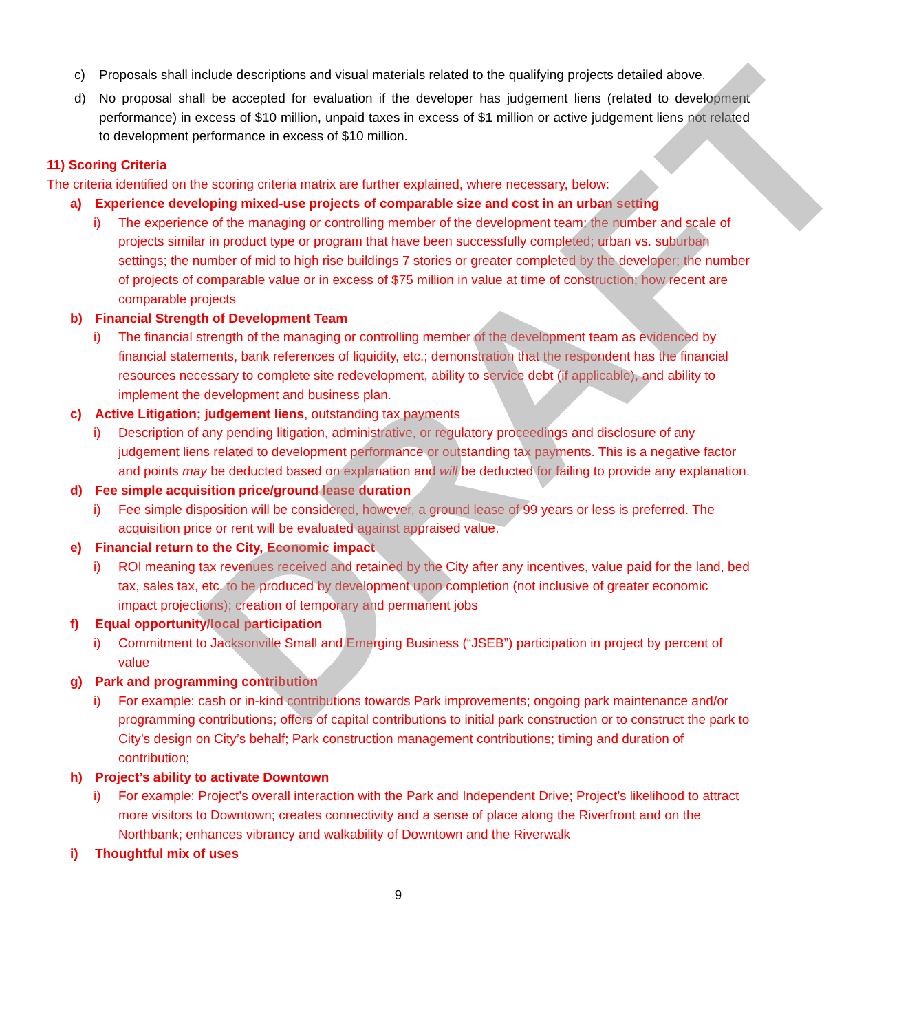DRAFT
c) Proposals shall include descriptions and visual materials related to the qualifying projects detailed above.
d) No proposal shall be accepted for evaluation if the developer has judgement liens (related to development performance) in excess of $10 million, unpaid taxes in excess of $1 million or active judgement liens not related to development performance in excess of $10 million.
11) Scoring Criteria
The criteria identified on the scoring criteria matrix are further explained, where necessary, below:
a) Experience developing mixed-use projects of comparable size and cost in an urban setting
i) The experience of the managing or controlling member of the development team; the number and scale of projects similar in product type or program that have been successfully completed; urban vs. suburban settings; the number of mid to high rise buildings 7 stories or greater completed by the developer; the number of projects of comparable value or in excess of $75 million in value at time of construction; how recent are comparable projects
b) Financial Strength of Development Team
i) The financial strength of the managing or controlling member of the development team as evidenced by financial statements, bank references of liquidity, etc.; demonstration that the respondent has the financial resources necessary to complete site redevelopment, ability to service debt (if applicable), and ability to implement the development and business plan.
c) Active Litigation; judgement liens, outstanding tax payments
i) Description of any pending litigation, administrative, or regulatory proceedings and disclosure of any judgement liens related to development performance or outstanding tax payments. This is a negative factor and points may be deducted based on explanation and will be deducted for failing to provide any explanation.
d) Fee simple acquisition price/ground lease duration
i) Fee simple disposition will be considered, however, a ground lease of 99 years or less is preferred. The acquisition price or rent will be evaluated against appraised value.
e) Financial return to the City, Economic impact
i) ROI meaning tax revenues received and retained by the City after any incentives, value paid for the land, bed tax, sales tax, etc. to be produced by development upon completion (not inclusive of greater economic impact projections); creation of temporary and permanent jobs
f) Equal opportunity/local participation
i) Commitment to Jacksonville Small and Emerging Business (“JSEB”) participation in project by percent of value
g) Park and programming contribution
i) For example: cash or in-kind contributions towards Park improvements; ongoing park maintenance and/or programming contributions; offers of capital contributions to initial park construction or to construct the park to City’s design on City’s behalf; Park construction management contributions; timing and duration of contribution;
h) Project’s ability to activate Downtown
i) For example: Project’s overall interaction with the Park and Independent Drive; Project’s likelihood to attract more visitors to Downtown; creates connectivity and a sense of place along the Riverfront and on the Northbank; enhances vibrancy and walkability of Downtown and the Riverwalk
i) Thoughtful mix of uses
9